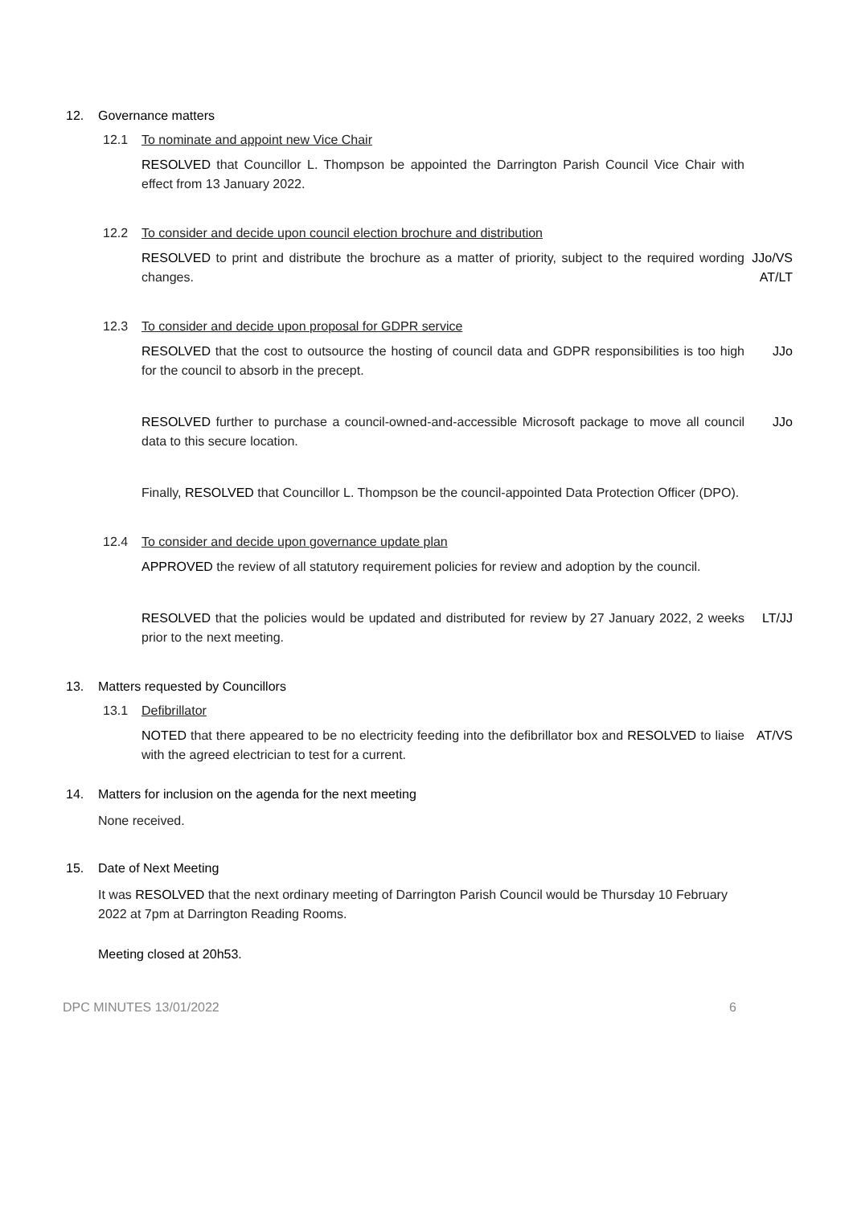12. Governance matters
12.1 To nominate and appoint new Vice Chair
RESOLVED that Councillor L. Thompson be appointed the Darrington Parish Council Vice Chair with effect from 13 January 2022.
12.2 To consider and decide upon council election brochure and distribution
RESOLVED to print and distribute the brochure as a matter of priority, subject to the required wording changes.
JJo/VS
AT/LT
12.3 To consider and decide upon proposal for GDPR service
RESOLVED that the cost to outsource the hosting of council data and GDPR responsibilities is too high for the council to absorb in the precept.
JJo
RESOLVED further to purchase a council-owned-and-accessible Microsoft package to move all council data to this secure location.
JJo
Finally, RESOLVED that Councillor L. Thompson be the council-appointed Data Protection Officer (DPO).
12.4 To consider and decide upon governance update plan
APPROVED the review of all statutory requirement policies for review and adoption by the council.
RESOLVED that the policies would be updated and distributed for review by 27 January 2022, 2 weeks prior to the next meeting.
LT/JJ
13. Matters requested by Councillors
13.1 Defibrillator
NOTED that there appeared to be no electricity feeding into the defibrillator box and RESOLVED to liaise with the agreed electrician to test for a current.
AT/VS
14. Matters for inclusion on the agenda for the next meeting
None received.
15. Date of Next Meeting
It was RESOLVED that the next ordinary meeting of Darrington Parish Council would be Thursday 10 February 2022 at 7pm at Darrington Reading Rooms.
Meeting closed at 20h53.
DPC MINUTES 13/01/2022 6